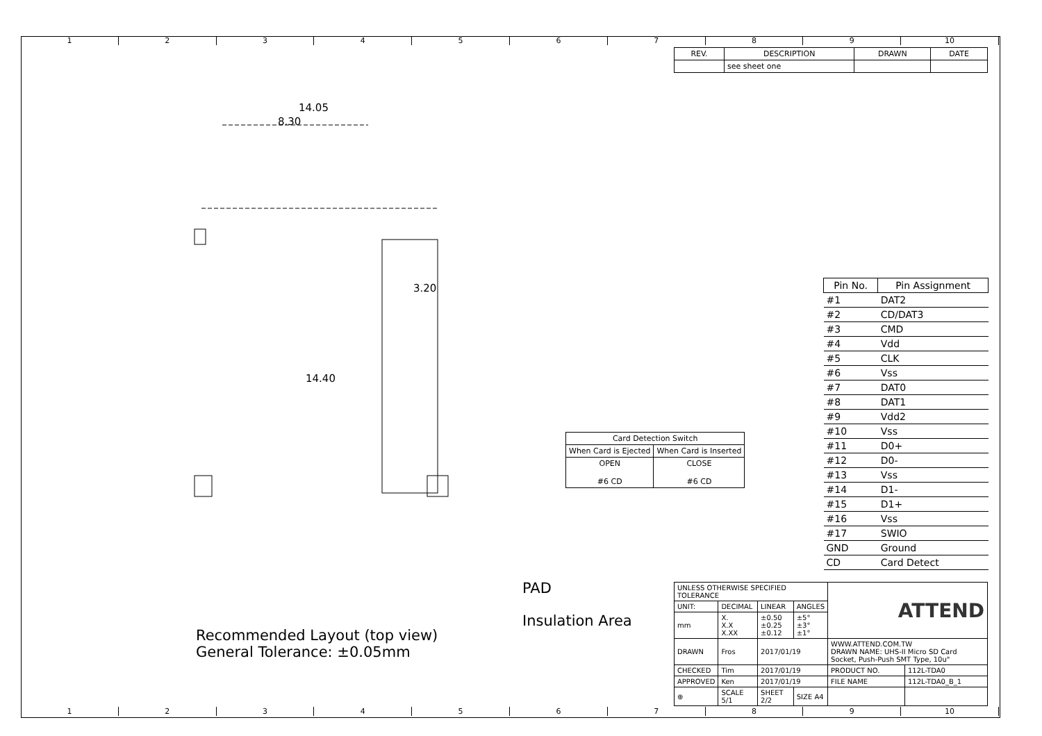123456789 10
| REV. | DESCRIPTION | DRAWN | DATE |
| --- | --- | --- | --- |
| | see sheet one | | |
14.05
8.30
14.40
3.20
Recommended Layout (top view)
General Tolerance: ±0.05mm
PAD
Insulation Area
| Card Detection Switch | |
| --- | --- |
| When Card is Ejected | When Card is Inserted |
| OPEN #6 CD | CLOSE #6 CD |
| Pin No. | Pin Assignment |
| --- | --- |
| #1 | DAT2 |
| #2 | CD/DAT3 |
| #3 | CMD |
| #4 | Vdd |
| #5 | CLK |
| #6 | Vss |
| #7 | DAT0 |
| #8 | DAT1 |
| #9 | Vdd2 |
| #10 | Vss |
| #11 | D0+ |
| #12 | D0- |
| #13 | Vss |
| #14 | D1- |
| #15 | D1+ |
| #16 | Vss |
| #17 | SWIO |
| GND | Ground |
| CD | Card Detect |
| UNLESS OTHERWISE SPECIFIED TOLERANCE | | | | ATTEND | |
| UNIT: | DECIMAL | LINEAR | ANGLES | | |
| mm | X. X.X X.XX | ±0.50 ±0.25 ±0.12 | ±5° ±3° ±1° | | |
| DRAWN | Fros | 2017/01/19 | | WWW.ATTEND.COM.TW DRAWN NAME: UHS-II Micro SD Card Socket, Push-Push SMT Type, 10u" | |
| CHECKED | Tim | 2017/01/19 | | PRODUCT NO. | 112L-TDA0 |
| APPROVED | Ken | 2017/01/19 | | FILE NAME | 112L-TDA0_B_1 |
| ⊕ | SCALE 5/1 | SHEET 2/2 | SIZE A4 | | |
123456789 10